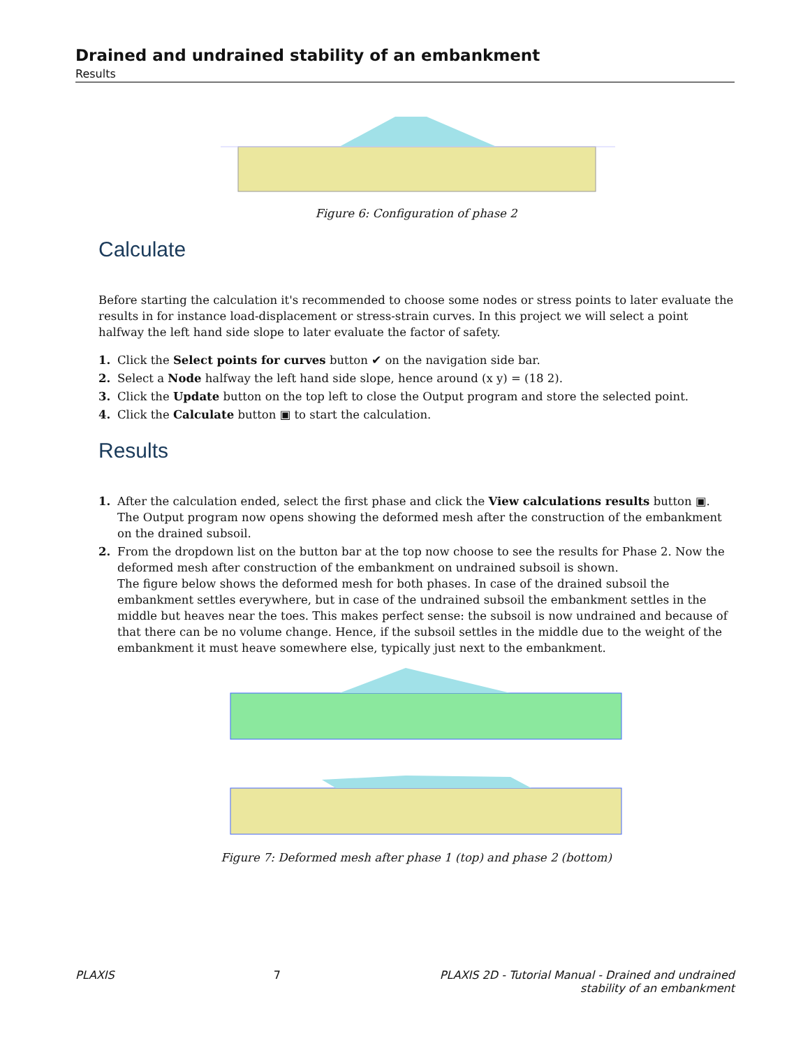Drained and undrained stability of an embankment
Results
Figure 6: Configuration of phase 2
Calculate
Before starting the calculation it's recommended to choose some nodes or stress points to later evaluate the results in for instance load-displacement or stress-strain curves. In this project we will select a point halfway the left hand side slope to later evaluate the factor of safety.
1. Click the Select points for curves button ✔ on the navigation side bar.
2. Select a Node halfway the left hand side slope, hence around (x y) = (18 2).
3. Click the Update button on the top left to close the Output program and store the selected point.
4. Click the Calculate button ▣ to start the calculation.
Results
1. After the calculation ended, select the first phase and click the View calculations results button ▣.
The Output program now opens showing the deformed mesh after the construction of the embankment on the drained subsoil.
2. From the dropdown list on the button bar at the top now choose to see the results for Phase 2. Now the deformed mesh after construction of the embankment on undrained subsoil is shown.
The figure below shows the deformed mesh for both phases. In case of the drained subsoil the embankment settles everywhere, but in case of the undrained subsoil the embankment settles in the middle but heaves near the toes. This makes perfect sense: the subsoil is now undrained and because of that there can be no volume change. Hence, if the subsoil settles in the middle due to the weight of the embankment it must heave somewhere else, typically just next to the embankment.
Figure 7: Deformed mesh after phase 1 (top) and phase 2 (bottom)
PLAXIS 7 PLAXIS 2D - Tutorial Manual - Drained and undrained
stability of an embankment